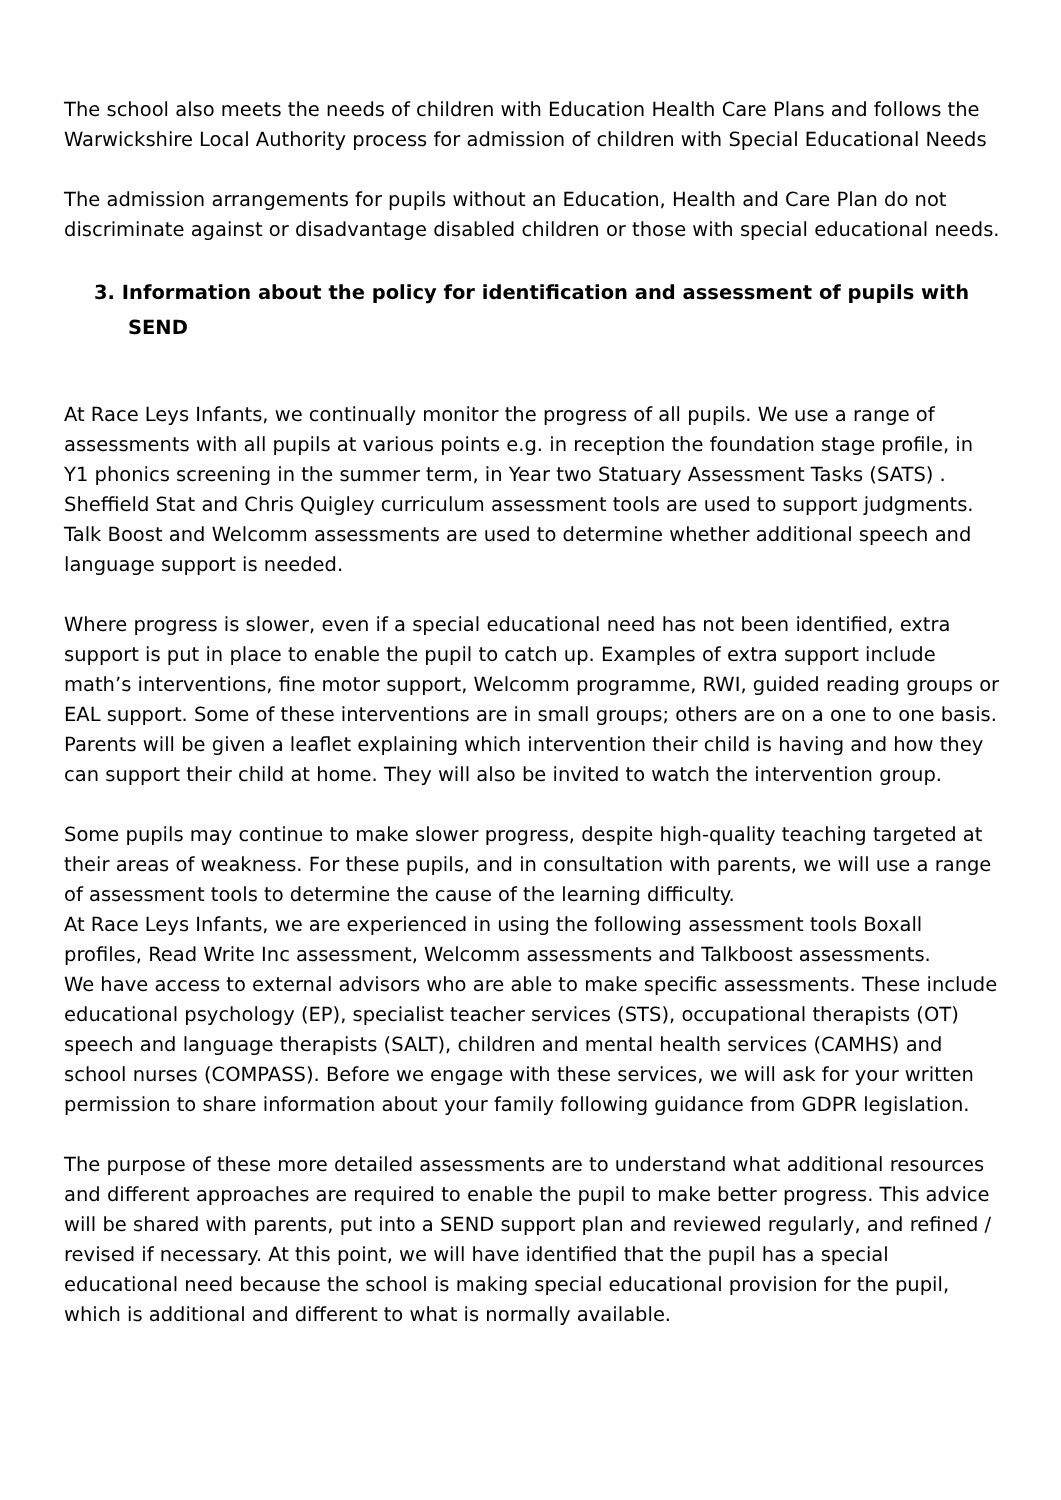The school also meets the needs of children with Education Health Care Plans and follows the Warwickshire Local Authority process for admission of children with Special Educational Needs
The admission arrangements for pupils without an Education, Health and Care Plan do not discriminate against or disadvantage disabled children or those with special educational needs.
3. Information about the policy for identification and assessment of pupils with SEND
At Race Leys Infants, we continually monitor the progress of all pupils. We use a range of assessments with all pupils at various points e.g. in reception the foundation stage profile, in Y1 phonics screening in the summer term, in Year two Statuary Assessment Tasks (SATS) . Sheffield Stat and Chris Quigley curriculum assessment tools are used to support judgments. Talk Boost and Welcomm assessments are used to determine whether additional speech and language support is needed.
Where progress is slower, even if a special educational need has not been identified, extra support is put in place to enable the pupil to catch up. Examples of extra support include math’s interventions, fine motor support, Welcomm programme, RWI, guided reading groups or EAL support. Some of these interventions are in small groups; others are on a one to one basis. Parents will be given a leaflet explaining which intervention their child is having and how they can support their child at home. They will also be invited to watch the intervention group.
Some pupils may continue to make slower progress, despite high-quality teaching targeted at their areas of weakness. For these pupils, and in consultation with parents, we will use a range of assessment tools to determine the cause of the learning difficulty.
At Race Leys Infants, we are experienced in using the following assessment tools Boxall profiles, Read Write Inc assessment, Welcomm assessments and Talkboost assessments.
We have access to external advisors who are able to make specific assessments. These include educational psychology (EP), specialist teacher services (STS), occupational therapists (OT) speech and language therapists (SALT), children and mental health services (CAMHS) and school nurses (COMPASS). Before we engage with these services, we will ask for your written permission to share information about your family following guidance from GDPR legislation.
The purpose of these more detailed assessments are to understand what additional resources and different approaches are required to enable the pupil to make better progress. This advice will be shared with parents, put into a SEND support plan and reviewed regularly, and refined / revised if necessary. At this point, we will have identified that the pupil has a special educational need because the school is making special educational provision for the pupil, which is additional and different to what is normally available.